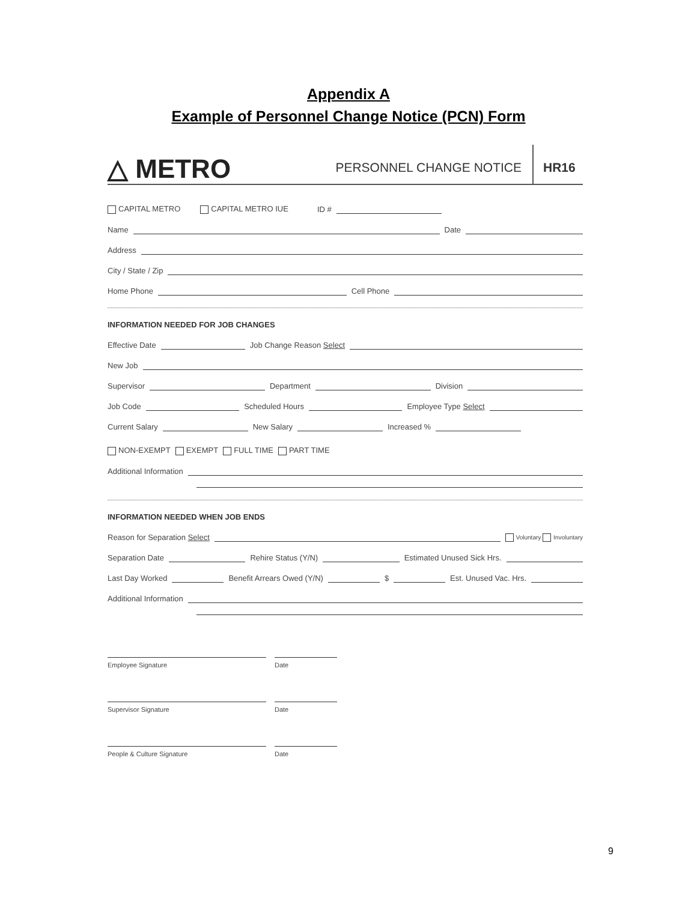Appendix A
Example of Personnel Change Notice (PCN) Form
△ METRO
PERSONNEL CHANGE NOTICE
HR16
CAPITAL METRO CAPITAL METRO IUE ID #
Name Date
Address
City / State / Zip
Home Phone Cell Phone
INFORMATION NEEDED FOR JOB CHANGES
Effective Date Job Change Reason Select
New Job
Supervisor Department Division
Job Code Scheduled Hours Employee Type Select
Current Salary New Salary Increased %
NON-EXEMPT EXEMPT FULL TIME PART TIME
Additional Information
INFORMATION NEEDED WHEN JOB ENDS
Reason for Separation Select Voluntary Involuntary
Separation Date Rehire Status (Y/N) Estimated Unused Sick Hrs.
Last Day Worked Benefit Arrears Owed (Y/N) $ Est. Unused Vac. Hrs.
Additional Information
Employee Signature Date
Supervisor Signature Date
People & Culture Signature Date
9